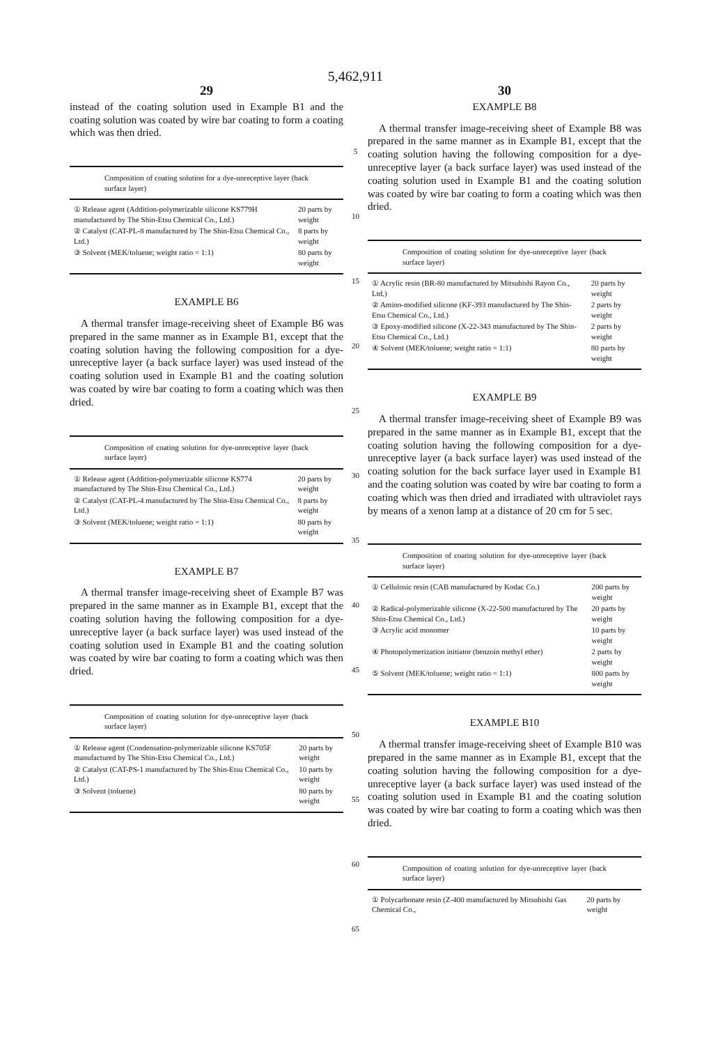5,462,911
29
instead of the coating solution used in Example B1 and the coating solution was coated by wire bar coating to form a coating which was then dried.
| Composition of coating solution for a dye-unreceptive layer (back surface layer) | |
| --- | --- |
| ① Release agent (Addition-polymerizable silicone KS779H manufactured by The Shin-Etsu Chemical Co., Ltd.) | 20 parts by weight |
| ② Catalyst (CAT-PL-8 manufactured by The Shin-Etsu Chemical Co., Ltd.) | 8 parts by weight |
| ③ Solvent (MEK/toluene; weight ratio = 1:1) | 80 parts by weight |
EXAMPLE B6
A thermal transfer image-receiving sheet of Example B6 was prepared in the same manner as in Example B1, except that the coating solution having the following composition for a dye-unreceptive layer (a back surface layer) was used instead of the coating solution used in Example B1 and the coating solution was coated by wire bar coating to form a coating which was then dried.
| Composition of coating solution for dye-unreceptive layer (back surface layer) | |
| --- | --- |
| ① Release agent (Addition-polymerizable silicone KS774 manufactured by The Shin-Etsu Chemical Co., Ltd.) | 20 parts by weight |
| ② Catalyst (CAT-PL-4 manufactured by The Shin-Etsu Chemical Co., Ltd.) | 8 parts by weight |
| ③ Solvent (MEK/toluene; weight ratio = 1:1) | 80 parts by weight |
EXAMPLE B7
A thermal transfer image-receiving sheet of Example B7 was prepared in the same manner as in Example B1, except that the coating solution having the following composition for a dye-unreceptive layer (a back surface layer) was used instead of the coating solution used in Example B1 and the coating solution was coated by wire bar coating to form a coating which was then dried.
| Composition of coating solution for dye-unreceptive layer (back surface layer) | |
| --- | --- |
| ① Release agent (Condensation-polymerizable silicone KS705F manufactured by The Shin-Etsu Chemical Co., Ltd.) | 20 parts by weight |
| ② Catalyst (CAT-PS-1 manufactured by The Shin-Etsu Chemical Co., Ltd.) | 10 parts by weight |
| ③ Solvent (toluene) | 80 parts by weight |
5
10
15
20
25
30
35
40
45
50
55
60
65
30
EXAMPLE B8
A thermal transfer image-receiving sheet of Example B8 was prepared in the same manner as in Example B1, except that the coating solution having the following composition for a dye-unreceptive layer (a back surface layer) was used instead of the coating solution used in Example B1 and the coating solution was coated by wire bar coating to form a coating which was then dried.
| Composition of coating solution for dye-unreceptive layer (back surface layer) | |
| --- | --- |
| ① Acrylic resin (BR-80 manufactured by Mitsubishi Rayon Co., Ltd.) | 20 parts by weight |
| ② Amino-modified silicone (KF-393 manufactured by The Shin-Etsu Chemical Co., Ltd.) | 2 parts by weight |
| ③ Epoxy-modified silicone (X-22-343 manufactured by The Shin-Etsu Chemical Co., Ltd.) | 2 parts by weight |
| ④ Solvent (MEK/toluene; weight ratio = 1:1) | 80 parts by weight |
EXAMPLE B9
A thermal transfer image-receiving sheet of Example B9 was prepared in the same manner as in Example B1, except that the coating solution having the following composition for a dye-unreceptive layer (a back surface layer) was used instead of the coating solution for the back surface layer used in Example B1 and the coating solution was coated by wire bar coating to form a coating which was then dried and irradiated with ultraviolet rays by means of a xenon lamp at a distance of 20 cm for 5 sec.
| Composition of coating solution for dye-unreceptive layer (back surface layer) | |
| --- | --- |
| ① Cellulosic resin (CAB manufactured by Kodac Co.) | 200 parts by weight |
| ② Radical-polymerizable silicone (X-22-500 manufactured by The Shin-Etsu Chemical Co., Ltd.) | 20 parts by weight |
| ③ Acrylic acid monomer | 10 parts by weight |
| ④ Photopolymerization initiator (benzoin methyl ether) | 2 parts by weight |
| ⑤ Solvent (MEK/toluene; weight ratio = 1:1) | 800 parts by weight |
EXAMPLE B10
A thermal transfer image-receiving sheet of Example B10 was prepared in the same manner as in Example B1, except that the coating solution having the following composition for a dye-unreceptive layer (a back surface layer) was used instead of the coating solution used in Example B1 and the coating solution was coated by wire bar coating to form a coating which was then dried.
| Composition of coating solution for dye-unreceptive layer (back surface layer) | |
| --- | --- |
| ① Polycarbonate resin (Z-400 manufactured by Mitsubishi Gas Chemical Co., | 20 parts by weight |